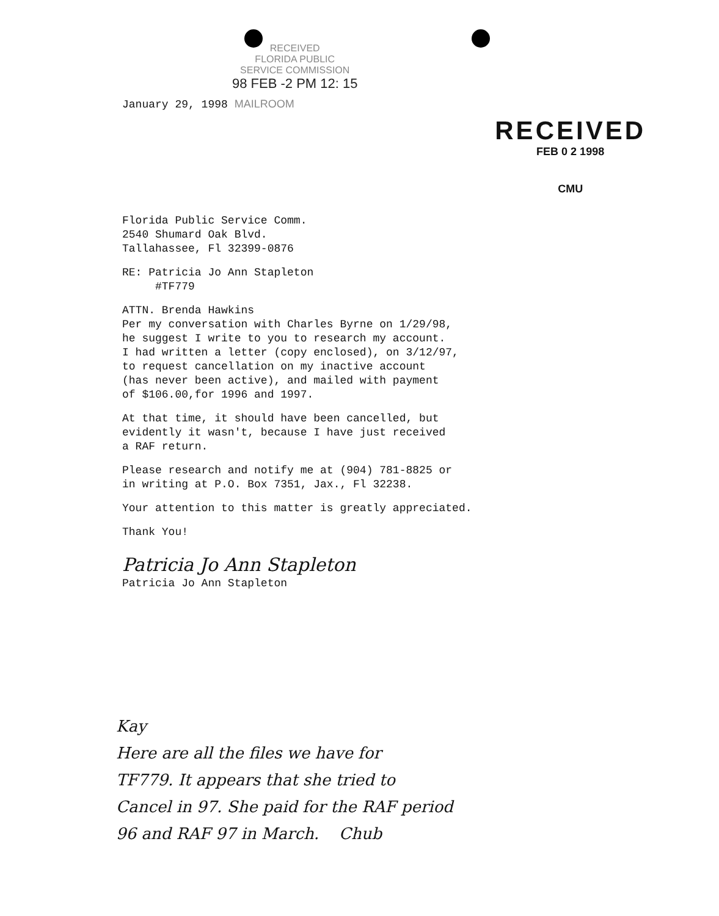RECEIVED
FLORIDA PUBLIC
SERVICE COMMISSION
98 FEB -2 PM 12: 15
January 29, 1998 MAILROOM
RECEIVED
FEB 0 2 1998
CMU
Florida Public Service Comm.
2540 Shumard Oak Blvd.
Tallahassee, Fl 32399-0876
RE: Patricia Jo Ann Stapleton
#TF779
ATTN. Brenda Hawkins
Per my conversation with Charles Byrne on 1/29/98,
he suggest I write to you to research my account.
I had written a letter (copy enclosed), on 3/12/97,
to request cancellation on my inactive account
(has never been active), and mailed with payment
of $106.00,for 1996 and 1997.
At that time, it should have been cancelled, but
evidently it wasn't, because I have just received
a RAF return.
Please research and notify me at (904) 781-8825 or
in writing at P.O. Box 7351, Jax., Fl 32238.
Your attention to this matter is greatly appreciated.
Thank You!
Patricia Jo Ann Stapleton
Patricia Jo Ann Stapleton
Kay
Here are all the files we have for
TF779. It appears that she tried to
Cancel in 97. She paid for the RAF period
96 and RAF 97 in March. Chub